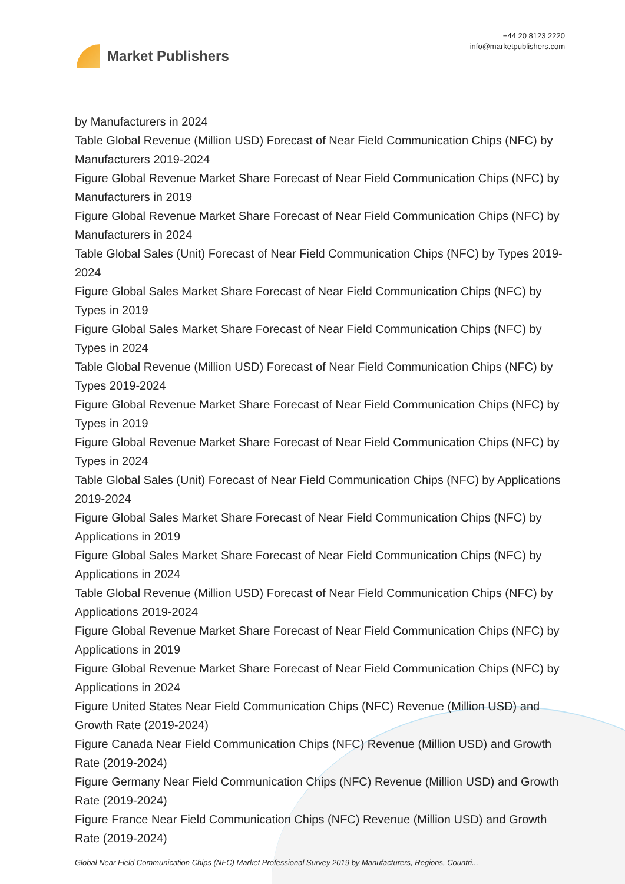Market Publishers
+44 20 8123 2220
info@marketpublishers.com
by Manufacturers in 2024
Table Global Revenue (Million USD) Forecast of Near Field Communication Chips (NFC) by Manufacturers 2019-2024
Figure Global Revenue Market Share Forecast of Near Field Communication Chips (NFC) by Manufacturers in 2019
Figure Global Revenue Market Share Forecast of Near Field Communication Chips (NFC) by Manufacturers in 2024
Table Global Sales (Unit) Forecast of Near Field Communication Chips (NFC) by Types 2019-2024
Figure Global Sales Market Share Forecast of Near Field Communication Chips (NFC) by Types in 2019
Figure Global Sales Market Share Forecast of Near Field Communication Chips (NFC) by Types in 2024
Table Global Revenue (Million USD) Forecast of Near Field Communication Chips (NFC) by Types 2019-2024
Figure Global Revenue Market Share Forecast of Near Field Communication Chips (NFC) by Types in 2019
Figure Global Revenue Market Share Forecast of Near Field Communication Chips (NFC) by Types in 2024
Table Global Sales (Unit) Forecast of Near Field Communication Chips (NFC) by Applications 2019-2024
Figure Global Sales Market Share Forecast of Near Field Communication Chips (NFC) by Applications in 2019
Figure Global Sales Market Share Forecast of Near Field Communication Chips (NFC) by Applications in 2024
Table Global Revenue (Million USD) Forecast of Near Field Communication Chips (NFC) by Applications 2019-2024
Figure Global Revenue Market Share Forecast of Near Field Communication Chips (NFC) by Applications in 2019
Figure Global Revenue Market Share Forecast of Near Field Communication Chips (NFC) by Applications in 2024
Figure United States Near Field Communication Chips (NFC) Revenue (Million USD) and Growth Rate (2019-2024)
Figure Canada Near Field Communication Chips (NFC) Revenue (Million USD) and Growth Rate (2019-2024)
Figure Germany Near Field Communication Chips (NFC) Revenue (Million USD) and Growth Rate (2019-2024)
Figure France Near Field Communication Chips (NFC) Revenue (Million USD) and Growth Rate (2019-2024)
Global Near Field Communication Chips (NFC) Market Professional Survey 2019 by Manufacturers, Regions, Countri...